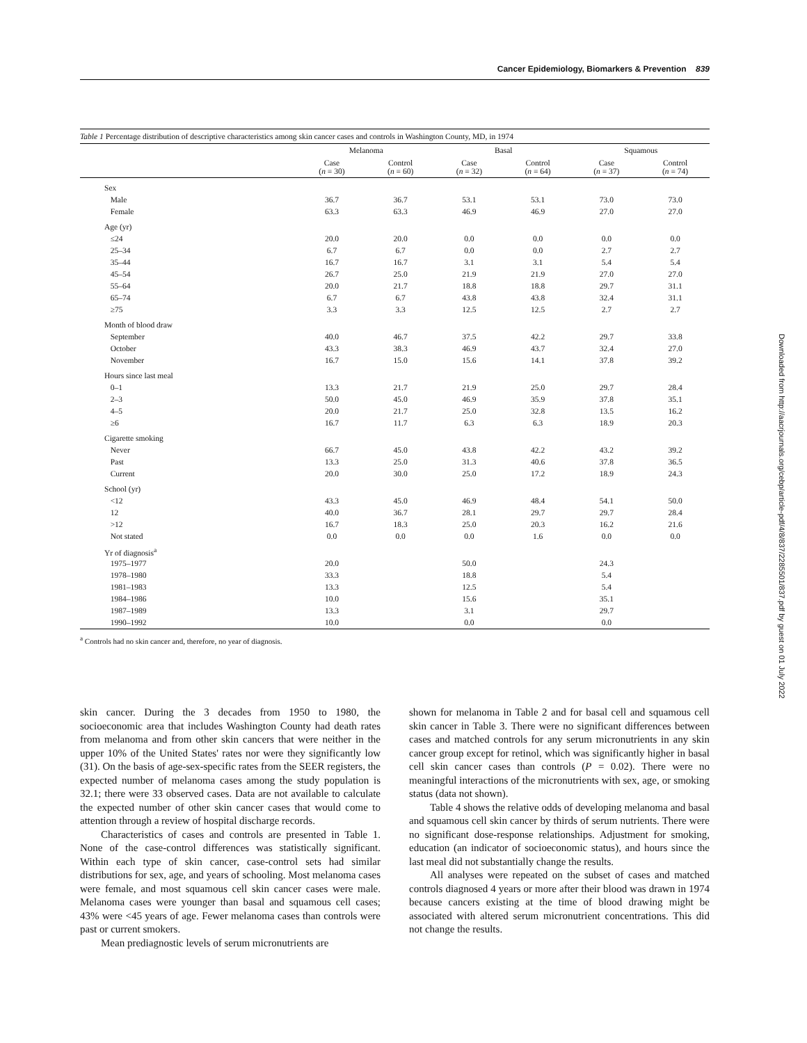Cancer Epidemiology, Biomarkers & Prevention 839
Table 1 Percentage distribution of descriptive characteristics among skin cancer cases and controls in Washington County, MD, in 1974
| | Melanoma | | Basal | | Squamous | |
| --- | --- | --- | --- | --- | --- | --- |
| | Case ( n = 30) | Control ( n = 60) | Case ( n = 32) | Control ( n = 64) | Case ( n = 37) | Control ( n = 74) |
| Sex | | | | | | |
| Male | 36.7 | 36.7 | 53.1 | 53.1 | 73.0 | 73.0 |
| Female | 63.3 | 63.3 | 46.9 | 46.9 | 27.0 | 27.0 |
| Age (yr) | | | | | | |
| ≤24 | 20.0 | 20.0 | 0.0 | 0.0 | 0.0 | 0.0 |
| 25–34 | 6.7 | 6.7 | 0.0 | 0.0 | 2.7 | 2.7 |
| 35–44 | 16.7 | 16.7 | 3.1 | 3.1 | 5.4 | 5.4 |
| 45–54 | 26.7 | 25.0 | 21.9 | 21.9 | 27.0 | 27.0 |
| 55–64 | 20.0 | 21.7 | 18.8 | 18.8 | 29.7 | 31.1 |
| 65–74 | 6.7 | 6.7 | 43.8 | 43.8 | 32.4 | 31.1 |
| ≥75 | 3.3 | 3.3 | 12.5 | 12.5 | 2.7 | 2.7 |
| Month of blood draw | | | | | | |
| September | 40.0 | 46.7 | 37.5 | 42.2 | 29.7 | 33.8 |
| October | 43.3 | 38.3 | 46.9 | 43.7 | 32.4 | 27.0 |
| November | 16.7 | 15.0 | 15.6 | 14.1 | 37.8 | 39.2 |
| Hours since last meal | | | | | | |
| 0–1 | 13.3 | 21.7 | 21.9 | 25.0 | 29.7 | 28.4 |
| 2–3 | 50.0 | 45.0 | 46.9 | 35.9 | 37.8 | 35.1 |
| 4–5 | 20.0 | 21.7 | 25.0 | 32.8 | 13.5 | 16.2 |
| ≥6 | 16.7 | 11.7 | 6.3 | 6.3 | 18.9 | 20.3 |
| Cigarette smoking | | | | | | |
| Never | 66.7 | 45.0 | 43.8 | 42.2 | 43.2 | 39.2 |
| Past | 13.3 | 25.0 | 31.3 | 40.6 | 37.8 | 36.5 |
| Current | 20.0 | 30.0 | 25.0 | 17.2 | 18.9 | 24.3 |
| School (yr) | | | | | | |
| <12 | 43.3 | 45.0 | 46.9 | 48.4 | 54.1 | 50.0 |
| 12 | 40.0 | 36.7 | 28.1 | 29.7 | 29.7 | 28.4 |
| >12 | 16.7 | 18.3 | 25.0 | 20.3 | 16.2 | 21.6 |
| Not stated | 0.0 | 0.0 | 0.0 | 1.6 | 0.0 | 0.0 |
| Yr of diagnosis<sup>a</sup> | | | | | | |
| 1975–1977 | 20.0 | | 50.0 | | 24.3 | |
| 1978–1980 | 33.3 | | 18.8 | | 5.4 | |
| 1981–1983 | 13.3 | | 12.5 | | 5.4 | |
| 1984–1986 | 10.0 | | 15.6 | | 35.1 | |
| 1987–1989 | 13.3 | | 3.1 | | 29.7 | |
| 1990–1992 | 10.0 | | 0.0 | | 0.0 | |
<sup>a</sup> Controls had no skin cancer and, therefore, no year of diagnosis.
skin cancer. During the 3 decades from 1950 to 1980, the socioeconomic area that includes Washington County had death rates from melanoma and from other skin cancers that were neither in the upper 10% of the United States' rates nor were they significantly low (31). On the basis of age-sex-specific rates from the SEER registers, the expected number of melanoma cases among the study population is 32.1; there were 33 observed cases. Data are not available to calculate the expected number of other skin cancer cases that would come to attention through a review of hospital discharge records.
Characteristics of cases and controls are presented in Table 1. None of the case-control differences was statistically significant. Within each type of skin cancer, case-control sets had similar distributions for sex, age, and years of schooling. Most melanoma cases were female, and most squamous cell skin cancer cases were male. Melanoma cases were younger than basal and squamous cell cases; 43% were <45 years of age. Fewer melanoma cases than controls were past or current smokers.
Mean prediagnostic levels of serum micronutrients are
shown for melanoma in Table 2 and for basal cell and squamous cell skin cancer in Table 3. There were no significant differences between cases and matched controls for any serum micronutrients in any skin cancer group except for retinol, which was significantly higher in basal cell skin cancer cases than controls (P = 0.02). There were no meaningful interactions of the micronutrients with sex, age, or smoking status (data not shown).
Table 4 shows the relative odds of developing melanoma and basal and squamous cell skin cancer by thirds of serum nutrients. There were no significant dose-response relationships. Adjustment for smoking, education (an indicator of socioeconomic status), and hours since the last meal did not substantially change the results.
All analyses were repeated on the subset of cases and matched controls diagnosed 4 years or more after their blood was drawn in 1974 because cancers existing at the time of blood drawing might be associated with altered serum micronutrient concentrations. This did not change the results.
Downloaded from http://aacrjournals.org/cebp/article-pdf/4/8/837/2285501/837.pdf by guest on 01 July 2022